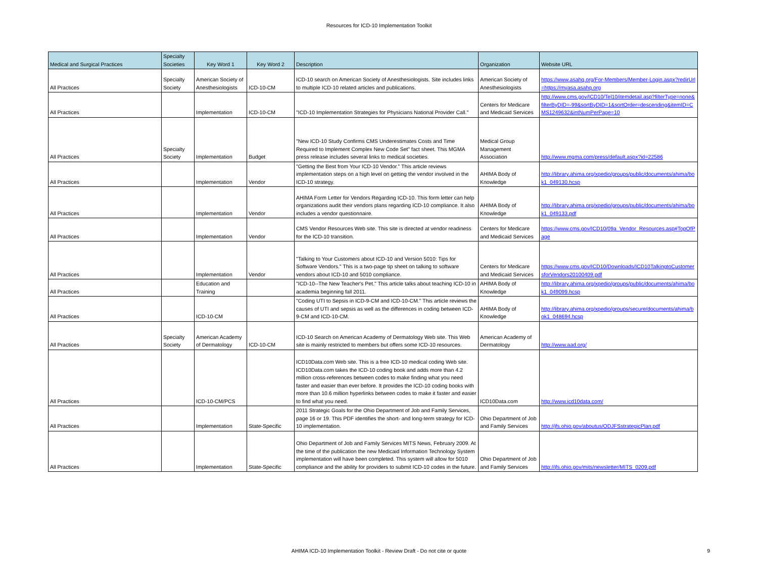Resources for ICD-10 Implementation Toolkit
| Medical and Surgical Practices | Specialty Societies | Key Word 1 | Key Word 2 | Description | Organization | Website URL |
| --- | --- | --- | --- | --- | --- | --- |
| All Practices | Specialty Society | American Society of Anesthesiologists | ICD-10-CM | ICD-10 search on American Society of Anesthesiologists. Site includes links to multiple ICD-10 related articles and publications. | American Society of Anesthesiologists | https://www.asahq.org/For-Members/Member-Login.aspx?redirUrl=https://myasa.asahq.org |
| All Practices | | Implementation | ICD-10-CM | "ICD-10 Implementation Strategies for Physicians National Provider Call." | Centers for Medicare and Medicaid Services | http://www.cms.gov/ICD10/Tel10/itemdetail.asp?filterType=none&filterByDID=-99&sortByDID=1&sortOrder=descending&itemID=CMS1249632&intNumPerPage=10 |
| All Practices | Specialty Society | Implementation | Budget | "New ICD-10 Study Confirms CMS Underestimates Costs and Time Required to Implement Complex New Code Set" fact sheet. This MGMA press release includes several links to medical societies. | Medical Group Management Association | http://www.mgma.com/press/default.aspx?id=22586 |
| All Practices | | Implementation | Vendor | "Getting the Best from Your ICD-10 Vendor." This article reviews implementation steps on a high level on getting the vendor involved in the ICD-10 strategy. | AHIMA Body of Knowledge | http://library.ahima.org/xpedio/groups/public/documents/ahima/bok1_049130.hcsp |
| All Practices | | Implementation | Vendor | AHIMA Form Letter for Vendors Regarding ICD-10. This form letter can help organizations audit their vendors plans regarding ICD-10 compliance. It also includes a vendor questionnaire. | AHIMA Body of Knowledge | http://library.ahima.org/xpedio/groups/public/documents/ahima/bok1_049133.pdf |
| All Practices | | Implementation | Vendor | CMS Vendor Resources Web site. This site is directed at vendor readiness for the ICD-10 transition. | Centers for Medicare and Medicaid Services | https://www.cms.gov/ICD10/09a_Vendor_Resources.asp#TopOfPage |
| All Practices | | Implementation | Vendor | "Talking to Your Customers about ICD-10 and Version 5010: Tips for Software Vendors." This is a two-page tip sheet on talking to software vendors about ICD-10 and 5010 compliance. | Centers for Medicare and Medicaid Services | https://www.cms.gov/ICD10/Downloads/ICD10TalkingtoCustomersforVendors20100409.pdf |
| All Practices | | Education and Training | | "ICD-10--The New Teacher's Pet." This article talks about teaching ICD-10 in academia beginning fall 2011. | AHIMA Body of Knowledge | http://library.ahima.org/xpedio/groups/public/documents/ahima/bok1_049099.hcsp |
| All Practices | | ICD-10-CM | | "Coding UTI to Sepsis in ICD-9-CM and ICD-10-CM." This article reviews the causes of UTI and sepsis as well as the differences in coding between ICD-9-CM and ICD-10-CM. | AHIMA Body of Knowledge | http://library.ahima.org/xpedio/groups/secure/documents/ahima/bok1_048694.hcsp |
| All Practices | Specialty Society | American Academy of Dermatology | ICD-10-CM | ICD-10 Search on American Academy of Dermatology Web site. This Web site is mainly restricted to members but offers some ICD-10 resources. | American Academy of Dermatology | http://www.aad.org/ |
| All Practices | | ICD-10-CM/PCS | | ICD10Data.com Web site. This is a free ICD-10 medical coding Web site. ICD10Data.com takes the ICD-10 coding book and adds more than 4.2 million cross-references between codes to make finding what you need faster and easier than ever before. It provides the ICD-10 coding books with more than 10.6 million hyperlinks between codes to make it faster and easier to find what you need. | ICD10Data.com | http://www.icd10data.com/ |
| All Practices | | Implementation | State-Specific | 2011 Strategic Goals for the Ohio Department of Job and Family Services, page 16 or 19. This PDF identifies the short- and long-term strategy for ICD-10 implementation. | Ohio Department of Job and Family Services | http://jfs.ohio.gov/aboutus/ODJFSstrategicPlan.pdf |
| All Practices | | Implementation | State-Specific | Ohio Department of Job and Family Services MITS News, February 2009. At the time of the publication the new Medicaid Information Technology System implementation will have been completed. This system will allow for 5010 compliance and the ability for providers to submit ICD-10 codes in the future. | Ohio Department of Job and Family Services | http://jfs.ohio.gov/mits/newsletter/MITS_0209.pdf |
AHIMA ICD-10 Implementation Toolkit - Review Draft - Do not cite or quote 9